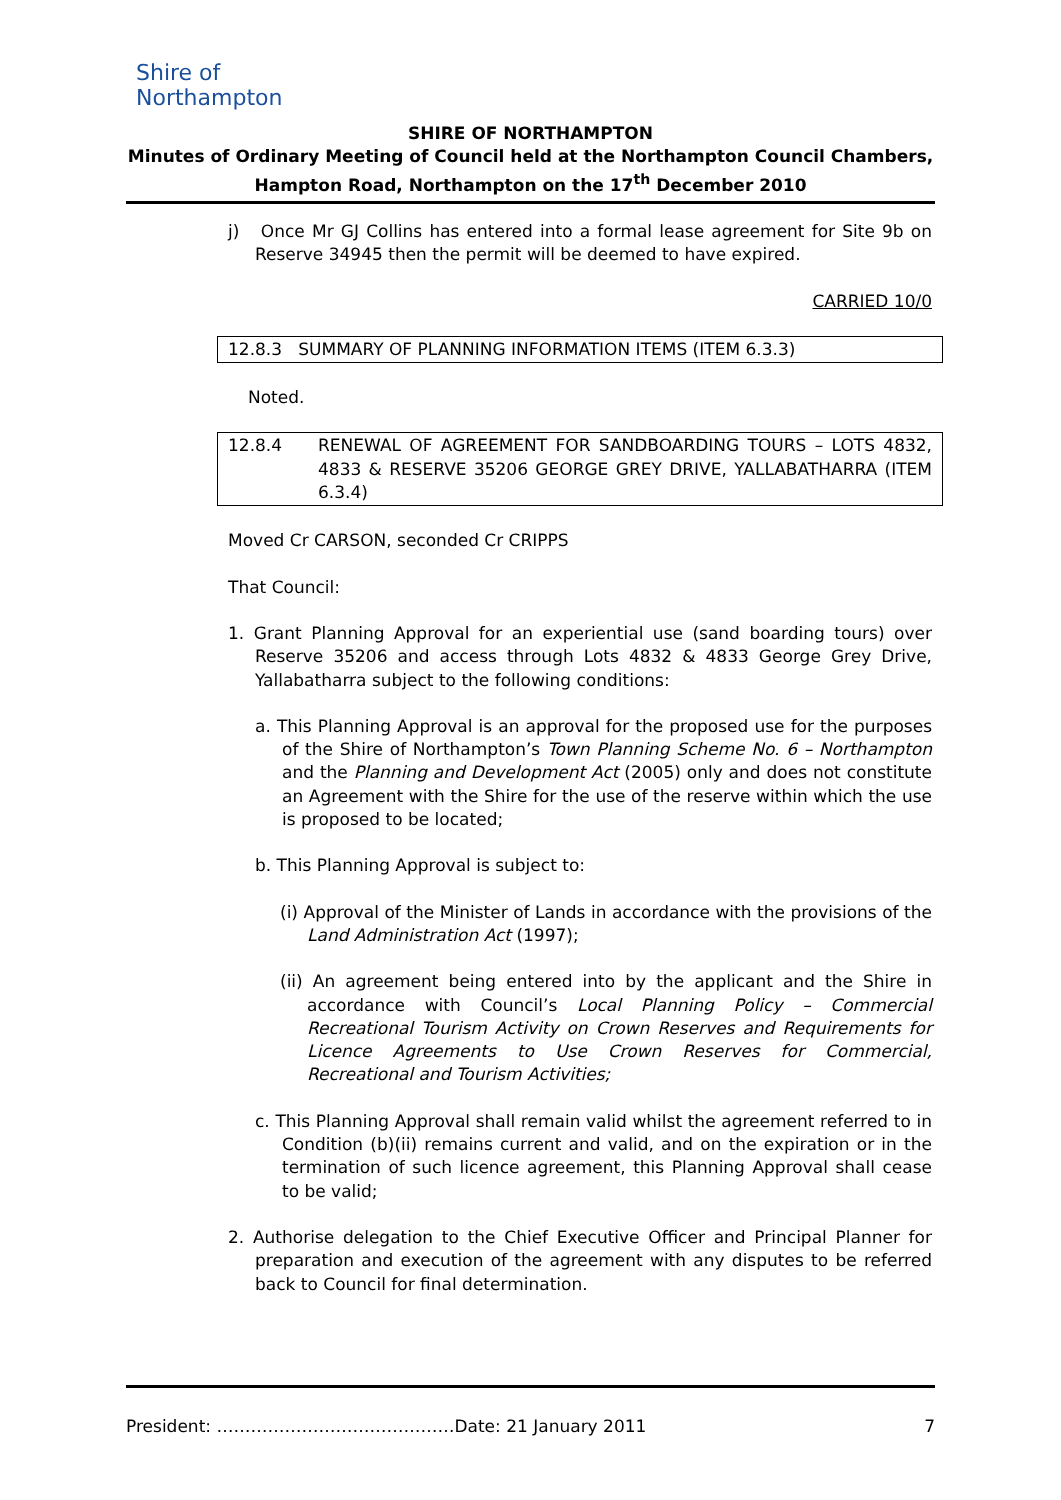Shire of
Northampton
SHIRE OF NORTHAMPTON
Minutes of Ordinary Meeting of Council held at the Northampton Council Chambers,
Hampton Road, Northampton on the 17<sup>th</sup> December 2010
j) Once Mr GJ Collins has entered into a formal lease agreement for Site 9b on Reserve 34945 then the permit will be deemed to have expired.
CARRIED 10/0
12.8.3 SUMMARY OF PLANNING INFORMATION ITEMS (ITEM 6.3.3)
Noted.
12.8.4 RENEWAL OF AGREEMENT FOR SANDBOARDING TOURS – LOTS 4832, 4833 & RESERVE 35206 GEORGE GREY DRIVE, YALLABATHARRA (ITEM 6.3.4)
Moved Cr CARSON, seconded Cr CRIPPS
That Council:
1. Grant Planning Approval for an experiential use (sand boarding tours) over Reserve 35206 and access through Lots 4832 & 4833 George Grey Drive, Yallabatharra subject to the following conditions:
a. This Planning Approval is an approval for the proposed use for the purposes of the Shire of Northampton’s Town Planning Scheme No. 6 – Northampton and the Planning and Development Act (2005) only and does not constitute an Agreement with the Shire for the use of the reserve within which the use is proposed to be located;
b. This Planning Approval is subject to:
(i) Approval of the Minister of Lands in accordance with the provisions of the Land Administration Act (1997);
(ii) An agreement being entered into by the applicant and the Shire in accordance with Council’s Local Planning Policy – Commercial Recreational Tourism Activity on Crown Reserves and Requirements for Licence Agreements to Use Crown Reserves for Commercial, Recreational and Tourism Activities;
c. This Planning Approval shall remain valid whilst the agreement referred to in Condition (b)(ii) remains current and valid, and on the expiration or in the termination of such licence agreement, this Planning Approval shall cease to be valid;
2. Authorise delegation to the Chief Executive Officer and Principal Planner for preparation and execution of the agreement with any disputes to be referred back to Council for final determination.
President: ……………………………………Date: 21 January 2011 7